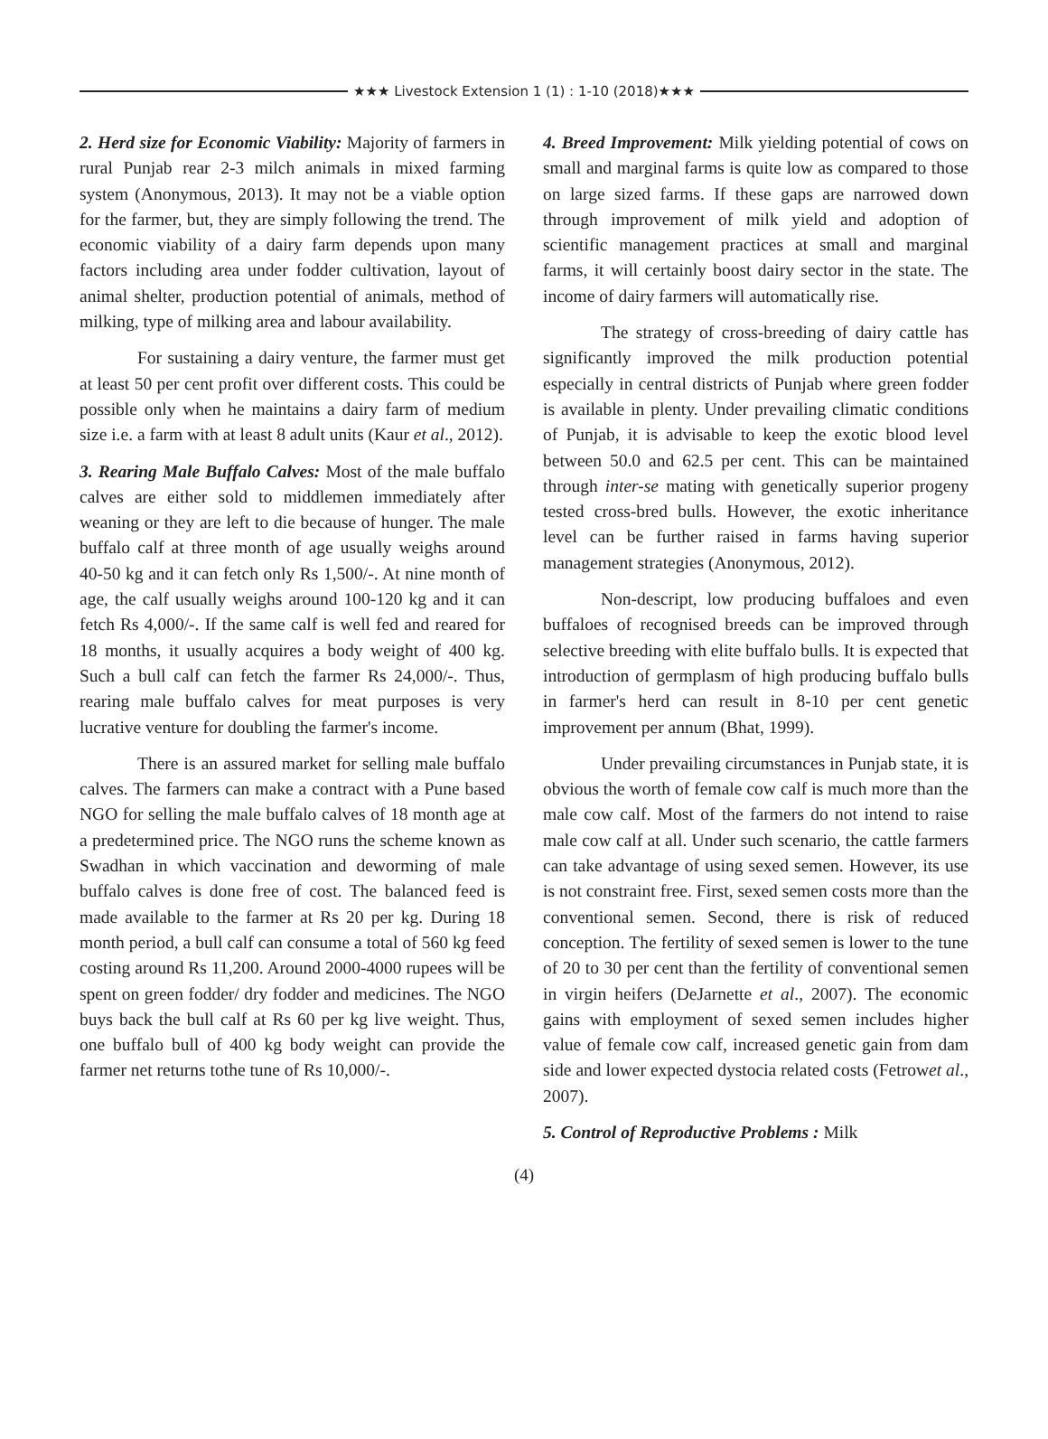★★★ Livestock Extension 1 (1) : 1-10 (2018)★★★
2. Herd size for Economic Viability: Majority of farmers in rural Punjab rear 2-3 milch animals in mixed farming system (Anonymous, 2013). It may not be a viable option for the farmer, but, they are simply following the trend. The economic viability of a dairy farm depends upon many factors including area under fodder cultivation, layout of animal shelter, production potential of animals, method of milking, type of milking area and labour availability.
For sustaining a dairy venture, the farmer must get at least 50 per cent profit over different costs. This could be possible only when he maintains a dairy farm of medium size i.e. a farm with at least 8 adult units (Kaur et al., 2012).
3. Rearing Male Buffalo Calves: Most of the male buffalo calves are either sold to middlemen immediately after weaning or they are left to die because of hunger. The male buffalo calf at three month of age usually weighs around 40-50 kg and it can fetch only Rs 1,500/-. At nine month of age, the calf usually weighs around 100-120 kg and it can fetch Rs 4,000/-. If the same calf is well fed and reared for 18 months, it usually acquires a body weight of 400 kg. Such a bull calf can fetch the farmer Rs 24,000/-. Thus, rearing male buffalo calves for meat purposes is very lucrative venture for doubling the farmer's income.
There is an assured market for selling male buffalo calves. The farmers can make a contract with a Pune based NGO for selling the male buffalo calves of 18 month age at a predetermined price. The NGO runs the scheme known as Swadhan in which vaccination and deworming of male buffalo calves is done free of cost. The balanced feed is made available to the farmer at Rs 20 per kg. During 18 month period, a bull calf can consume a total of 560 kg feed costing around Rs 11,200. Around 2000-4000 rupees will be spent on green fodder/ dry fodder and medicines. The NGO buys back the bull calf at Rs 60 per kg live weight. Thus, one buffalo bull of 400 kg body weight can provide the farmer net returns tothe tune of Rs 10,000/-.
4. Breed Improvement: Milk yielding potential of cows on small and marginal farms is quite low as compared to those on large sized farms. If these gaps are narrowed down through improvement of milk yield and adoption of scientific management practices at small and marginal farms, it will certainly boost dairy sector in the state. The income of dairy farmers will automatically rise.
The strategy of cross-breeding of dairy cattle has significantly improved the milk production potential especially in central districts of Punjab where green fodder is available in plenty. Under prevailing climatic conditions of Punjab, it is advisable to keep the exotic blood level between 50.0 and 62.5 per cent. This can be maintained through inter-se mating with genetically superior progeny tested cross-bred bulls. However, the exotic inheritance level can be further raised in farms having superior management strategies (Anonymous, 2012).
Non-descript, low producing buffaloes and even buffaloes of recognised breeds can be improved through selective breeding with elite buffalo bulls. It is expected that introduction of germplasm of high producing buffalo bulls in farmer's herd can result in 8-10 per cent genetic improvement per annum (Bhat, 1999).
Under prevailing circumstances in Punjab state, it is obvious the worth of female cow calf is much more than the male cow calf. Most of the farmers do not intend to raise male cow calf at all. Under such scenario, the cattle farmers can take advantage of using sexed semen. However, its use is not constraint free. First, sexed semen costs more than the conventional semen. Second, there is risk of reduced conception. The fertility of sexed semen is lower to the tune of 20 to 30 per cent than the fertility of conventional semen in virgin heifers (DeJarnette et al., 2007). The economic gains with employment of sexed semen includes higher value of female cow calf, increased genetic gain from dam side and lower expected dystocia related costs (Fetrowet al., 2007).
5. Control of Reproductive Problems : Milk
(4)